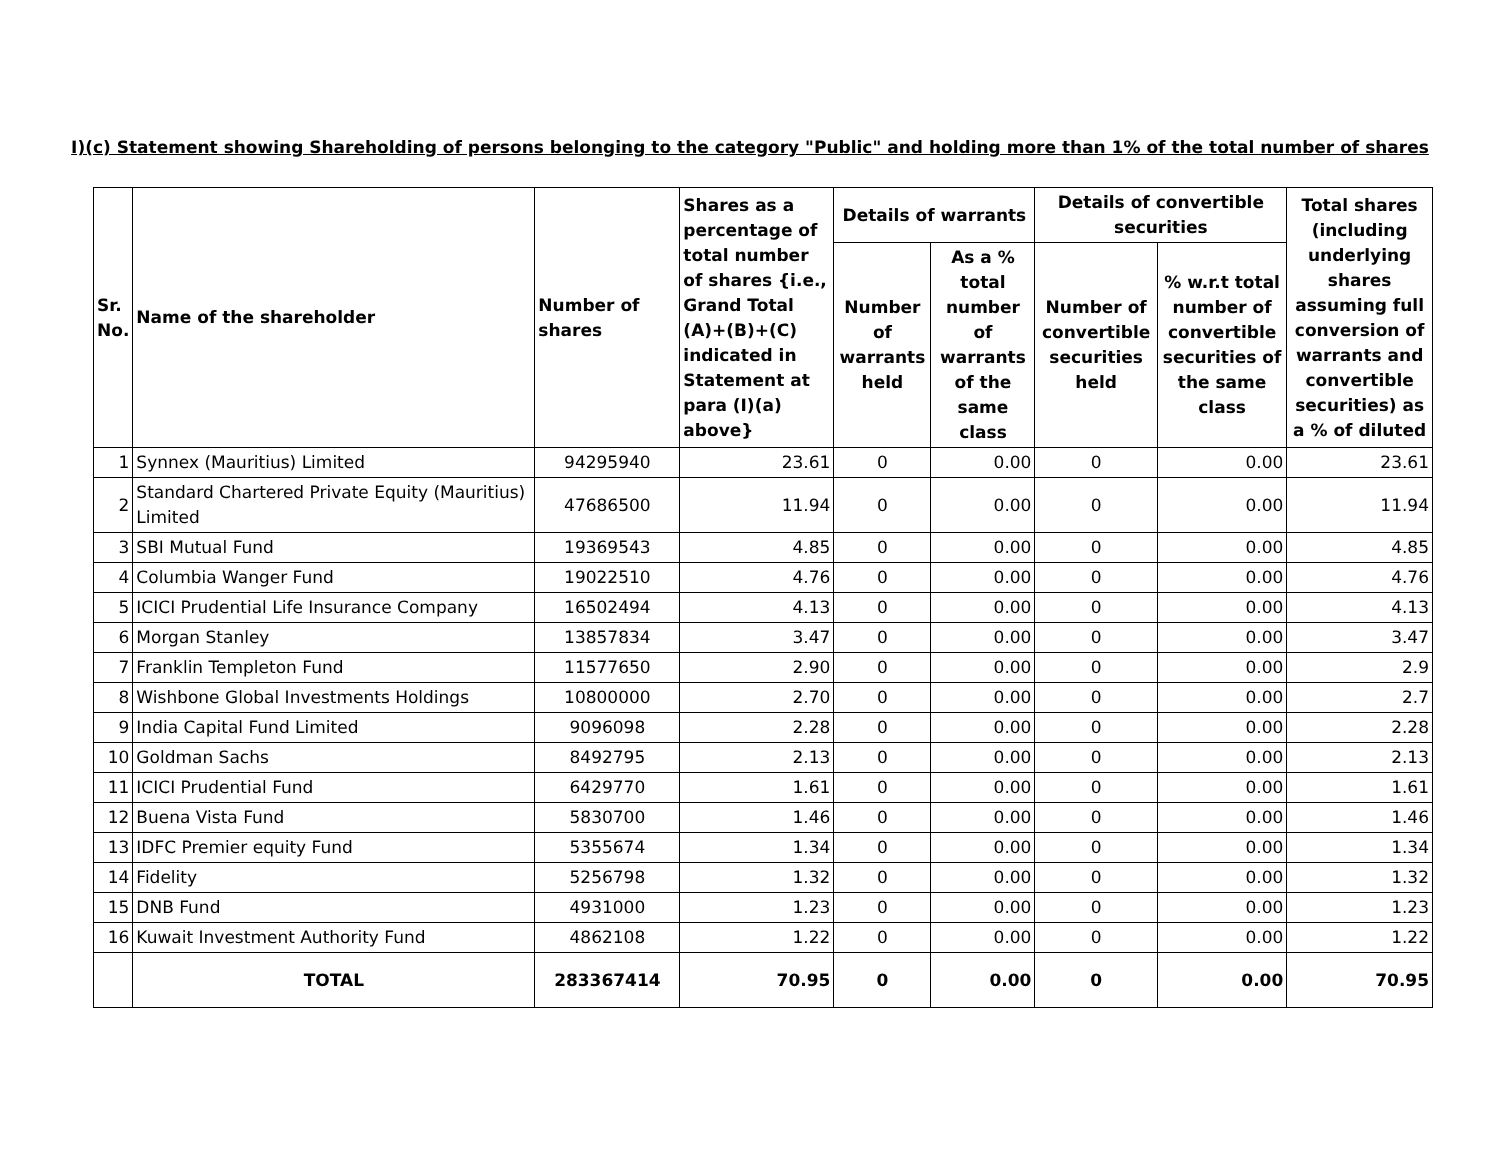I)(c) Statement showing Shareholding of persons belonging to the category "Public" and holding more than 1% of the total number of shares
| Sr. No. | Name of the shareholder | Number of shares | Shares as a percentage of total number of shares {i.e., Grand Total (A)+(B)+(C) indicated in Statement at para (I)(a) above} | Details of warrants | | Details of convertible securities | | Total shares (including underlying shares assuming full conversion of warrants and convertible securities) as a % of diluted |
| --- | --- | --- | --- | --- | --- | --- | --- | --- |
| | | | | Number of warrants held | As a % total number of warrants of the same class | Number of convertible securities held | % w.r.t total number of convertible securities of the same class | |
| 1 | Synnex (Mauritius) Limited | 94295940 | 23.61 | 0 | 0.00 | 0 | 0.00 | 23.61 |
| 2 | Standard Chartered Private Equity (Mauritius) Limited | 47686500 | 11.94 | 0 | 0.00 | 0 | 0.00 | 11.94 |
| 3 | SBI Mutual Fund | 19369543 | 4.85 | 0 | 0.00 | 0 | 0.00 | 4.85 |
| 4 | Columbia Wanger Fund | 19022510 | 4.76 | 0 | 0.00 | 0 | 0.00 | 4.76 |
| 5 | ICICI Prudential Life Insurance Company | 16502494 | 4.13 | 0 | 0.00 | 0 | 0.00 | 4.13 |
| 6 | Morgan Stanley | 13857834 | 3.47 | 0 | 0.00 | 0 | 0.00 | 3.47 |
| 7 | Franklin Templeton Fund | 11577650 | 2.90 | 0 | 0.00 | 0 | 0.00 | 2.9 |
| 8 | Wishbone Global Investments Holdings | 10800000 | 2.70 | 0 | 0.00 | 0 | 0.00 | 2.7 |
| 9 | India Capital Fund Limited | 9096098 | 2.28 | 0 | 0.00 | 0 | 0.00 | 2.28 |
| 10 | Goldman Sachs | 8492795 | 2.13 | 0 | 0.00 | 0 | 0.00 | 2.13 |
| 11 | ICICI Prudential Fund | 6429770 | 1.61 | 0 | 0.00 | 0 | 0.00 | 1.61 |
| 12 | Buena Vista Fund | 5830700 | 1.46 | 0 | 0.00 | 0 | 0.00 | 1.46 |
| 13 | IDFC Premier equity Fund | 5355674 | 1.34 | 0 | 0.00 | 0 | 0.00 | 1.34 |
| 14 | Fidelity | 5256798 | 1.32 | 0 | 0.00 | 0 | 0.00 | 1.32 |
| 15 | DNB Fund | 4931000 | 1.23 | 0 | 0.00 | 0 | 0.00 | 1.23 |
| 16 | Kuwait Investment Authority Fund | 4862108 | 1.22 | 0 | 0.00 | 0 | 0.00 | 1.22 |
| | TOTAL | 283367414 | 70.95 | 0 | 0.00 | 0 | 0.00 | 70.95 |